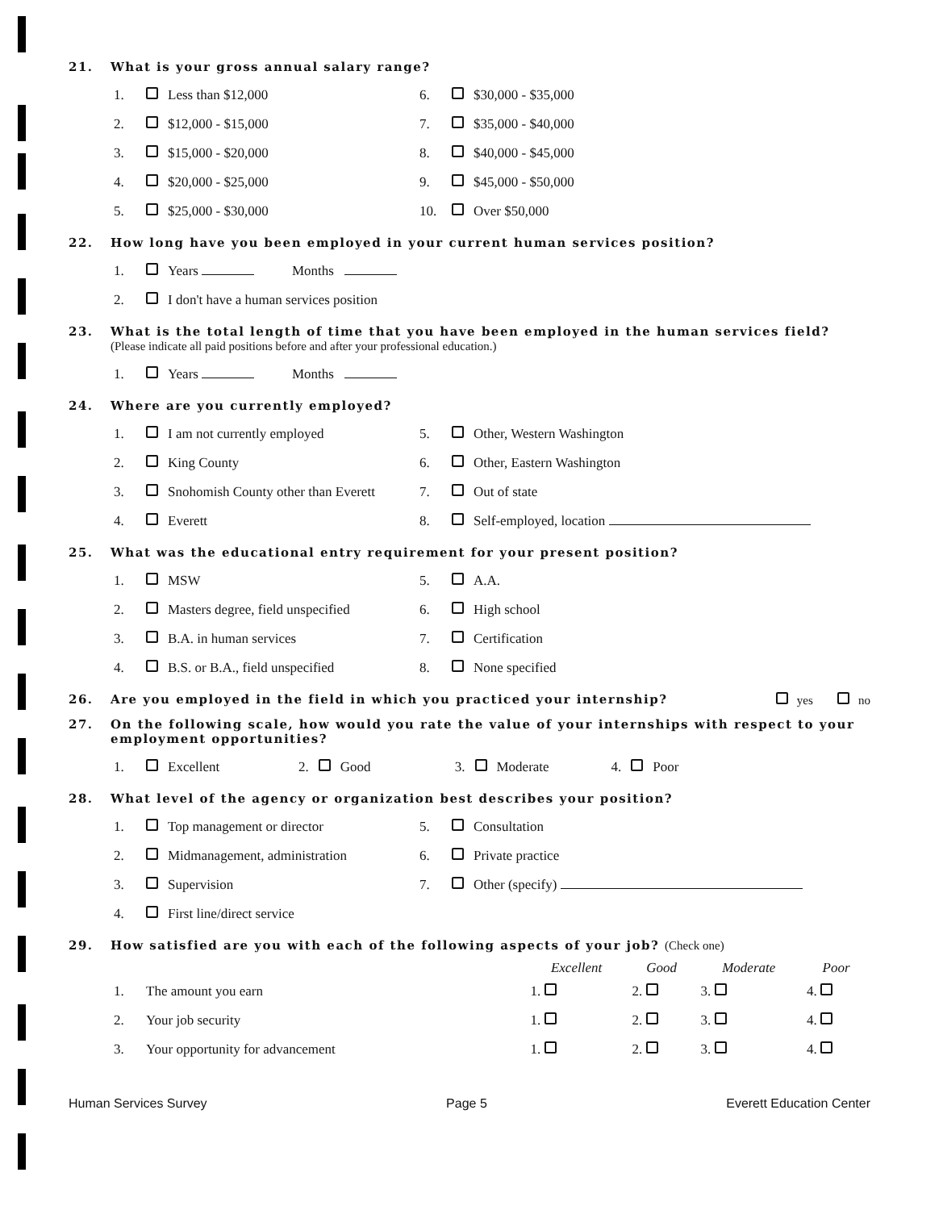21. What is your gross annual salary range?
| 1. | | Less than $12,000 | 6. | | $30,000 - $35,000 |
| 2. | | $12,000 - $15,000 | 7. | | $35,000 - $40,000 |
| 3. | | $15,000 - $20,000 | 8. | | $40,000 - $45,000 |
| 4. | | $20,000 - $25,000 | 9. | | $45,000 - $50,000 |
| 5. | | $25,000 - $30,000 | 10. | | Over $50,000 |
22. How long have you been employed in your current human services position?
| 1. | | Years Months |
| 2. | | I don't have a human services position |
23. What is the total length of time that you have been employed in the human services field?
(Please indicate all paid positions before and after your professional education.)
| 1. | | Years Months |
24. Where are you currently employed?
| 1. | | I am not currently employed | 5. | | Other, Western Washington |
| 2. | | King County | 6. | | Other, Eastern Washington |
| 3. | | Snohomish County other than Everett | 7. | | Out of state |
| 4. | | Everett | 8. | | Self-employed, location |
25. What was the educational entry requirement for your present position?
| 1. | | MSW | 5. | | A.A. |
| 2. | | Masters degree, field unspecified | 6. | | High school |
| 3. | | B.A. in human services | 7. | | Certification |
| 4. | | B.S. or B.A., field unspecified | 8. | | None specified |
26. Are you employed in the field in which you practiced your internship? yes no
27. On the following scale, how would you rate the value of your internships with respect to your employment opportunities?
| 1. | | Excellent | 2. | | Good | 3. | | Moderate | 4. | | Poor |
28. What level of the agency or organization best describes your position?
| 1. | | Top management or director | 5. | | Consultation |
| 2. | | Midmanagement, administration | 6. | | Private practice |
| 3. | | Supervision | 7. | | Other (specify) |
| 4. | | First line/direct service | | | |
29. How satisfied are you with each of the following aspects of your job? (Check one)
| | | Excellent | Good | Moderate | Poor |
| --- | --- | --- | --- | --- | --- |
| 1. | The amount you earn | 1. | 2. | 3. | 4. |
| 2. | Your job security | 1. | 2. | 3. | 4. |
| 3. | Your opportunity for advancement | 1. | 2. | 3. | 4. |
Human Services Survey Page 5 Everett Education Center